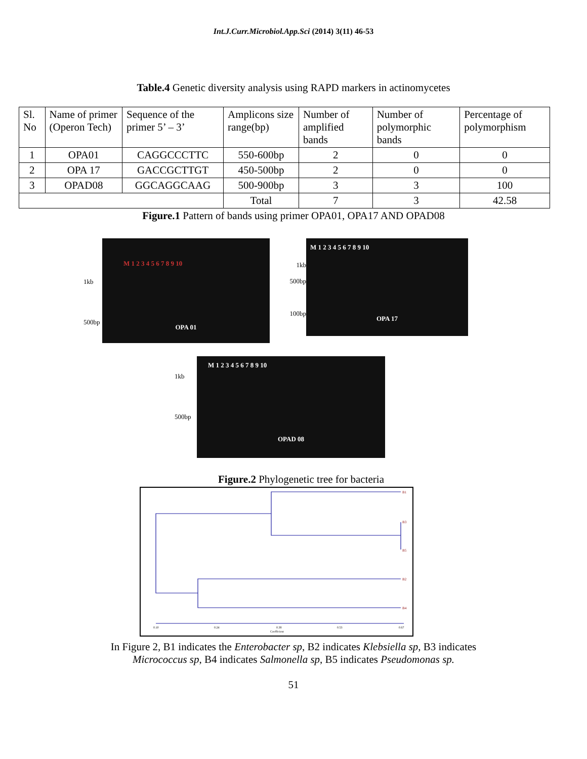Int.J.Curr.Microbiol.App.Sci (2014) 3(11) 46-53
Table.4 Genetic diversity analysis using RAPD markers in actinomycetes
| Sl. No | Name of primer (Operon Tech) | Sequence of the primer 5’ – 3’ | Amplicons size range(bp) | Number of amplified bands | Number of polymorphic bands | Percentage of polymorphism |
| --- | --- | --- | --- | --- | --- | --- |
| 1 | OPA01 | CAGGCCCTTC | 550-600bp | 2 | 0 | 0 |
| 2 | OPA 17 | GACCGCTTGT | 450-500bp | 2 | 0 | 0 |
| 3 | OPAD08 | GGCAGGCAAG | 500-900bp | 3 | 3 | 100 |
| | | | Total | 7 | 3 | 42.58 |
Figure.1 Pattern of bands using primer OPA01, OPA17 AND OPAD08
1kb
500bp
M 1 2 3 4 5 6 7 8 9 10
OPA 01
1kb
500bp
100bp
M 1 2 3 4 5 6 7 8 9 10
OPA 17
1kb
500bp
M 1 2 3 4 5 6 7 8 9 10
OPAD 08
Figure.2 Phylogenetic tree for bacteria
B1
B3
B5
B2
B4
0.10
0.24
0.38
0.53
0.67
Coefficient
In Figure 2, B1 indicates the Enterobacter sp, B2 indicates Klebsiella sp, B3 indicates
Micrococcus sp, B4 indicates Salmonella sp, B5 indicates Pseudomonas sp.
51